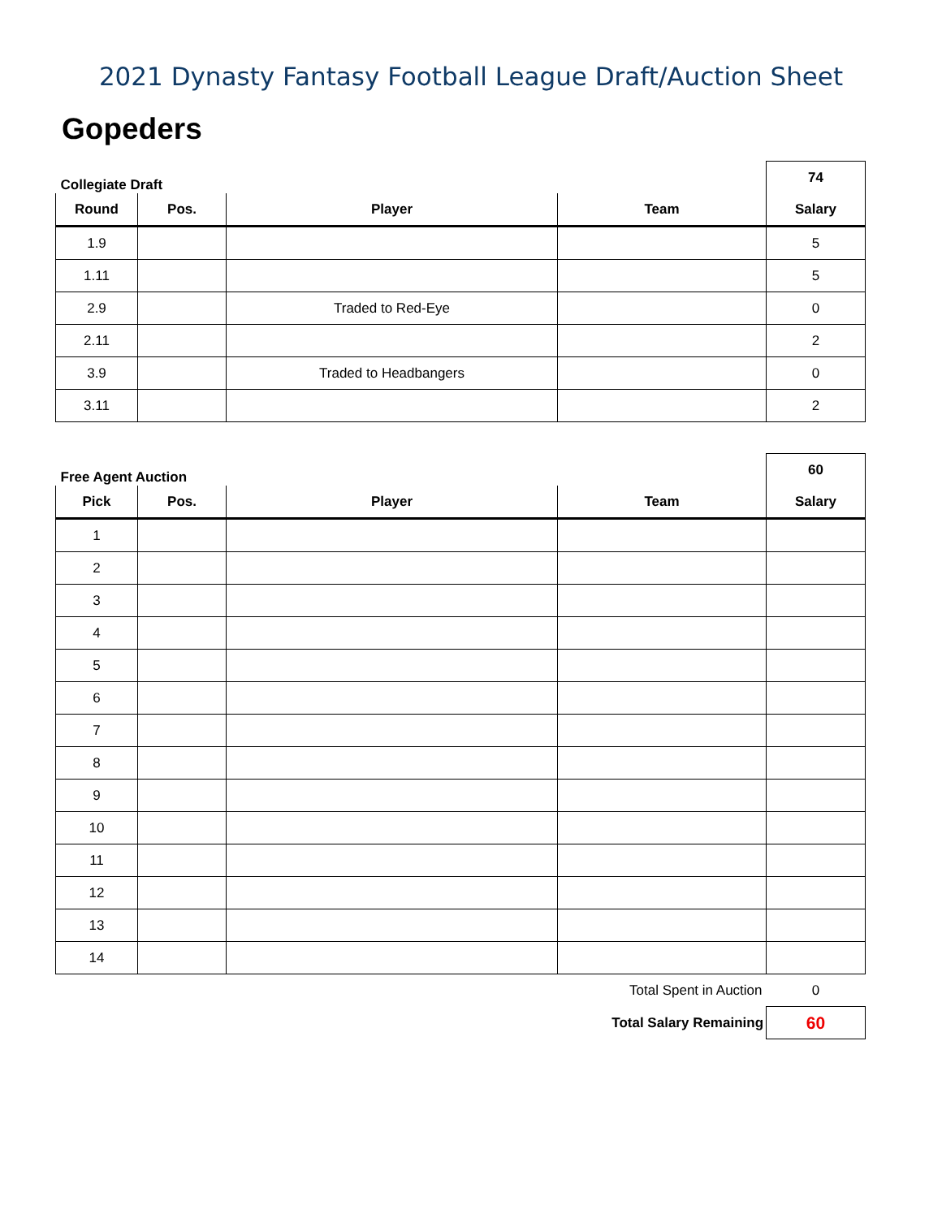2021 Dynasty Fantasy Football League Draft/Auction Sheet
Gopeders
| Collegiate Draft | | | | 74 |
| Round | Pos. | Player | Team | Salary |
| 1.9 | | | | 5 |
| 1.11 | | | | 5 |
| 2.9 | | Traded to Red-Eye | | 0 |
| 2.11 | | | | 2 |
| 3.9 | | Traded to Headbangers | | 0 |
| 3.11 | | | | 2 |
| Free Agent Auction | | | | 60 |
| Pick | Pos. | Player | Team | Salary |
| 1 | | | | |
| 2 | | | | |
| 3 | | | | |
| 4 | | | | |
| 5 | | | | |
| 6 | | | | |
| 7 | | | | |
| 8 | | | | |
| 9 | | | | |
| 10 | | | | |
| 11 | | | | |
| 12 | | | | |
| 13 | | | | |
| 14 | | | | |
| Total Spent in Auction | | | | 0 |
| Total Salary Remaining | | | | 60 |